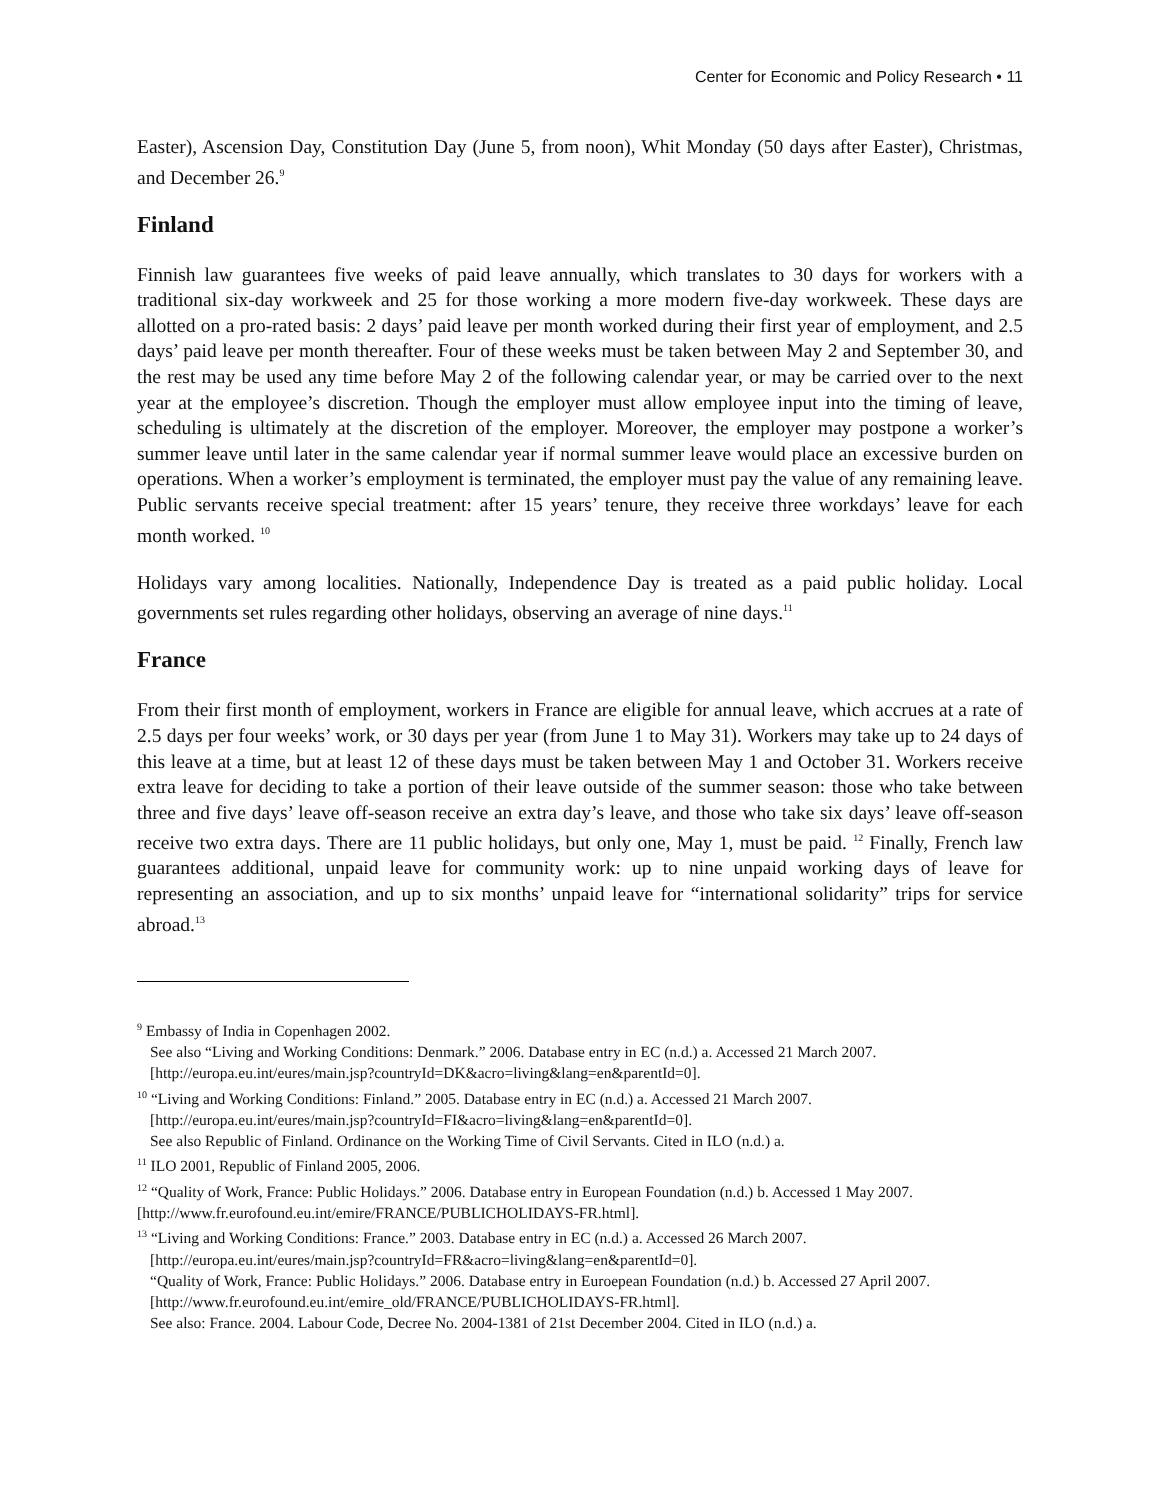Center for Economic and Policy Research • 11
Easter), Ascension Day, Constitution Day (June 5, from noon), Whit Monday (50 days after Easter), Christmas, and December 26.<sup>9</sup>
Finland
Finnish law guarantees five weeks of paid leave annually, which translates to 30 days for workers with a traditional six-day workweek and 25 for those working a more modern five-day workweek. These days are allotted on a pro-rated basis: 2 days’ paid leave per month worked during their first year of employment, and 2.5 days’ paid leave per month thereafter. Four of these weeks must be taken between May 2 and September 30, and the rest may be used any time before May 2 of the following calendar year, or may be carried over to the next year at the employee’s discretion. Though the employer must allow employee input into the timing of leave, scheduling is ultimately at the discretion of the employer. Moreover, the employer may postpone a worker’s summer leave until later in the same calendar year if normal summer leave would place an excessive burden on operations. When a worker’s employment is terminated, the employer must pay the value of any remaining leave. Public servants receive special treatment: after 15 years’ tenure, they receive three workdays’ leave for each month worked. <sup>10</sup>
Holidays vary among localities. Nationally, Independence Day is treated as a paid public holiday. Local governments set rules regarding other holidays, observing an average of nine days.<sup>11</sup>
France
From their first month of employment, workers in France are eligible for annual leave, which accrues at a rate of 2.5 days per four weeks’ work, or 30 days per year (from June 1 to May 31). Workers may take up to 24 days of this leave at a time, but at least 12 of these days must be taken between May 1 and October 31. Workers receive extra leave for deciding to take a portion of their leave outside of the summer season: those who take between three and five days’ leave off-season receive an extra day’s leave, and those who take six days’ leave off-season receive two extra days. There are 11 public holidays, but only one, May 1, must be paid. <sup>12</sup> Finally, French law guarantees additional, unpaid leave for community work: up to nine unpaid working days of leave for representing an association, and up to six months’ unpaid leave for “international solidarity” trips for service abroad.<sup>13</sup>
<sup>9</sup> Embassy of India in Copenhagen 2002.
See also “Living and Working Conditions: Denmark.” 2006. Database entry in EC (n.d.) a. Accessed 21 March 2007. [http://europa.eu.int/eures/main.jsp?countryId=DK&acro=living&lang=en&parentId=0].
<sup>10</sup> “Living and Working Conditions: Finland.” 2005. Database entry in EC (n.d.) a. Accessed 21 March 2007.
[http://europa.eu.int/eures/main.jsp?countryId=FI&acro=living&lang=en&parentId=0].
See also Republic of Finland. Ordinance on the Working Time of Civil Servants. Cited in ILO (n.d.) a.
<sup>11</sup> ILO 2001, Republic of Finland 2005, 2006.
<sup>12</sup> “Quality of Work, France: Public Holidays.” 2006. Database entry in European Foundation (n.d.) b. Accessed 1 May 2007. [http://www.fr.eurofound.eu.int/emire/FRANCE/PUBLICHOLIDAYS-FR.html].
<sup>13</sup> “Living and Working Conditions: France.” 2003. Database entry in EC (n.d.) a. Accessed 26 March 2007.
[http://europa.eu.int/eures/main.jsp?countryId=FR&acro=living&lang=en&parentId=0].
“Quality of Work, France: Public Holidays.” 2006. Database entry in Euroepean Foundation (n.d.) b. Accessed 27 April 2007. [http://www.fr.eurofound.eu.int/emire_old/FRANCE/PUBLICHOLIDAYS-FR.html].
See also: France. 2004. Labour Code, Decree No. 2004-1381 of 21st December 2004. Cited in ILO (n.d.) a.